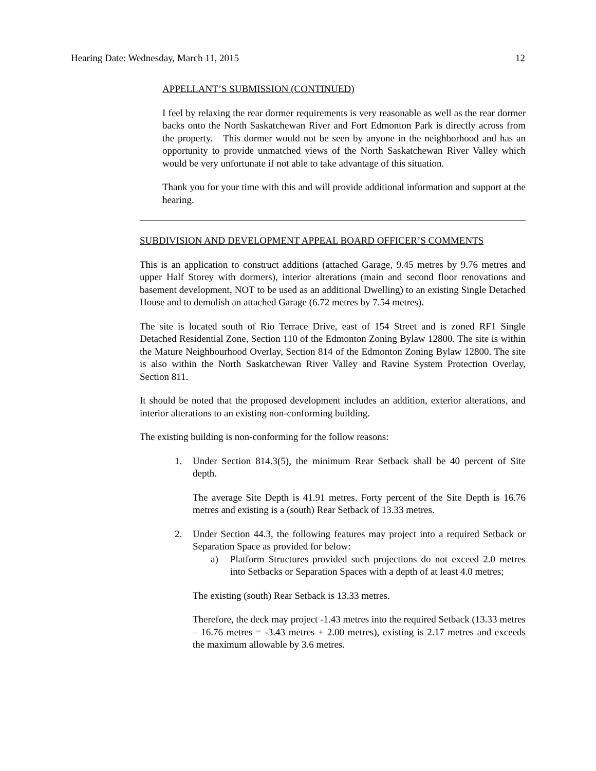Hearing Date: Wednesday, March 11, 2015 12
APPELLANT’S SUBMISSION (CONTINUED)
I feel by relaxing the rear dormer requirements is very reasonable as well as the rear dormer backs onto the North Saskatchewan River and Fort Edmonton Park is directly across from the property. This dormer would not be seen by anyone in the neighborhood and has an opportunity to provide unmatched views of the North Saskatchewan River Valley which would be very unfortunate if not able to take advantage of this situation.
Thank you for your time with this and will provide additional information and support at the hearing.
SUBDIVISION AND DEVELOPMENT APPEAL BOARD OFFICER’S COMMENTS
This is an application to construct additions (attached Garage, 9.45 metres by 9.76 metres and upper Half Storey with dormers), interior alterations (main and second floor renovations and basement development, NOT to be used as an additional Dwelling) to an existing Single Detached House and to demolish an attached Garage (6.72 metres by 7.54 metres).
The site is located south of Rio Terrace Drive, east of 154 Street and is zoned RF1 Single Detached Residential Zone, Section 110 of the Edmonton Zoning Bylaw 12800. The site is within the Mature Neighbourhood Overlay, Section 814 of the Edmonton Zoning Bylaw 12800. The site is also within the North Saskatchewan River Valley and Ravine System Protection Overlay, Section 811.
It should be noted that the proposed development includes an addition, exterior alterations, and interior alterations to an existing non-conforming building.
The existing building is non-conforming for the follow reasons:
1. Under Section 814.3(5), the minimum Rear Setback shall be 40 percent of Site depth.
The average Site Depth is 41.91 metres. Forty percent of the Site Depth is 16.76 metres and existing is a (south) Rear Setback of 13.33 metres.
2. Under Section 44.3, the following features may project into a required Setback or Separation Space as provided for below:
a) Platform Structures provided such projections do not exceed 2.0 metres into Setbacks or Separation Spaces with a depth of at least 4.0 metres;
The existing (south) Rear Setback is 13.33 metres.
Therefore, the deck may project -1.43 metres into the required Setback (13.33 metres – 16.76 metres = -3.43 metres + 2.00 metres), existing is 2.17 metres and exceeds the maximum allowable by 3.6 metres.